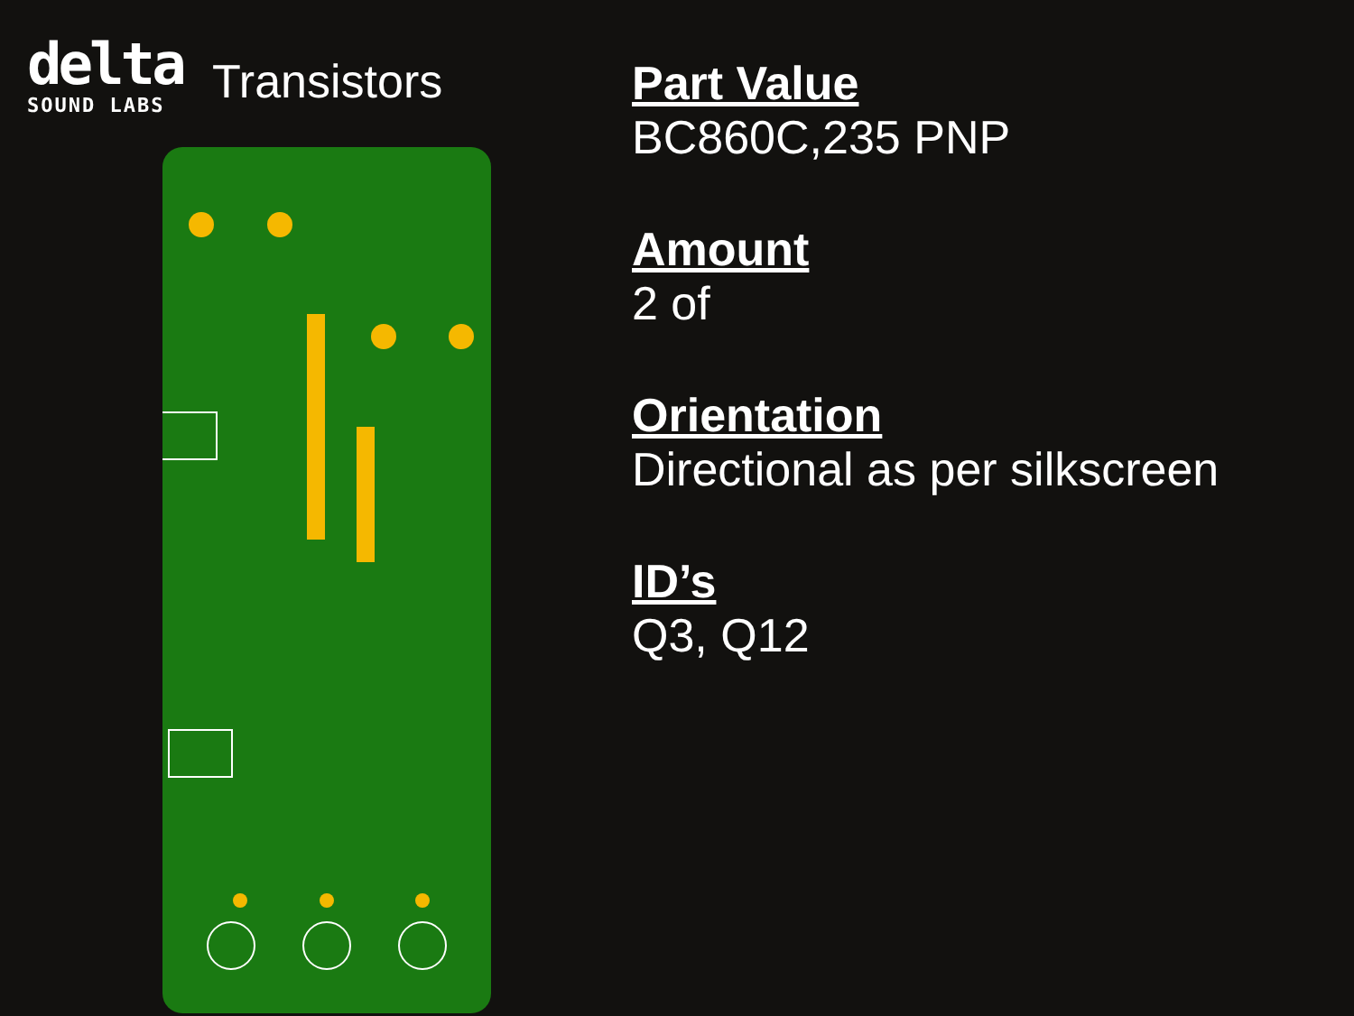delta
SOUND LABS
Transistors
Part Value
BC860C,235 PNP
Amount
2 of
Orientation
Directional as per silkscreen
ID’s
Q3, Q12